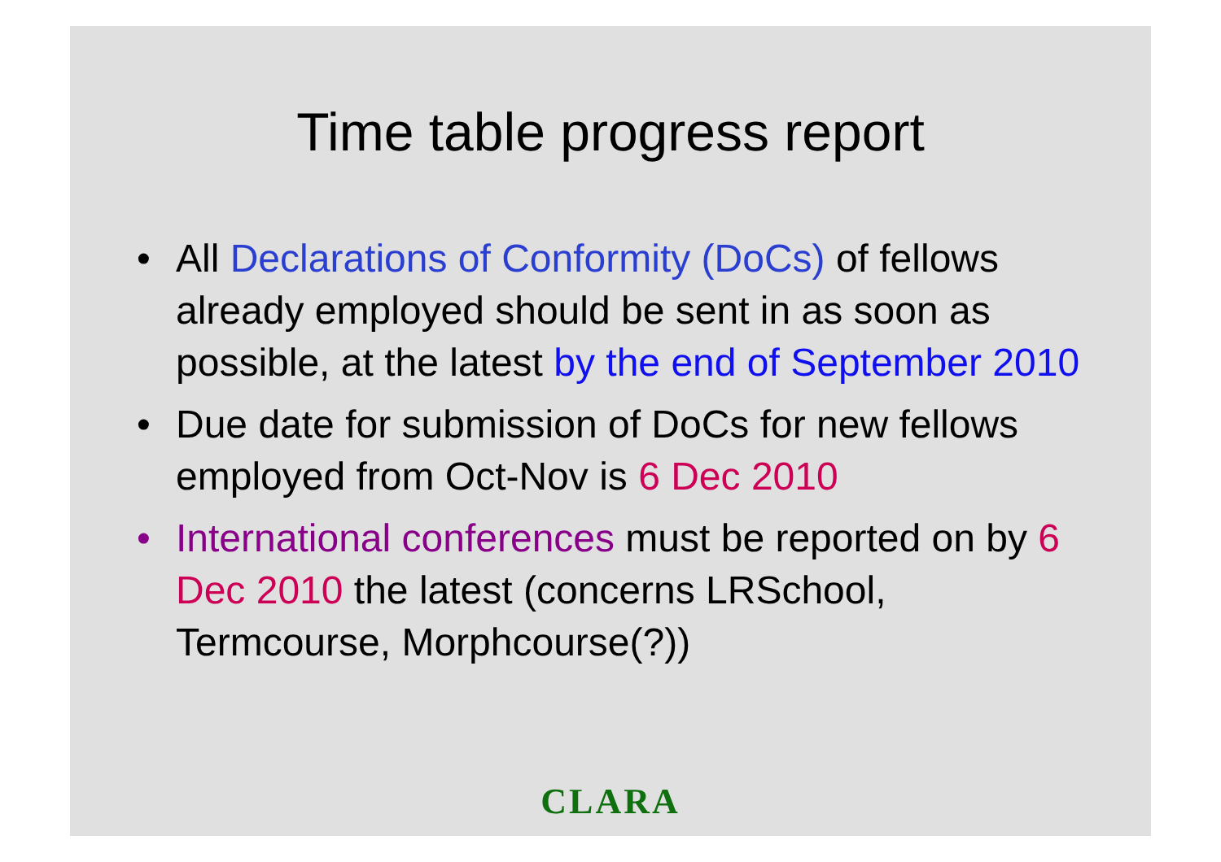Time table progress report
• All Declarations of Conformity (DoCs) of fellows already employed should be sent in as soon as possible, at the latest by the end of September 2010
• Due date for submission of DoCs for new fellows employed from Oct-Nov is 6 Dec 2010
• International conferences must be reported on by 6 Dec 2010 the latest (concerns LRSchool, Termcourse, Morphcourse(?))
CLARA